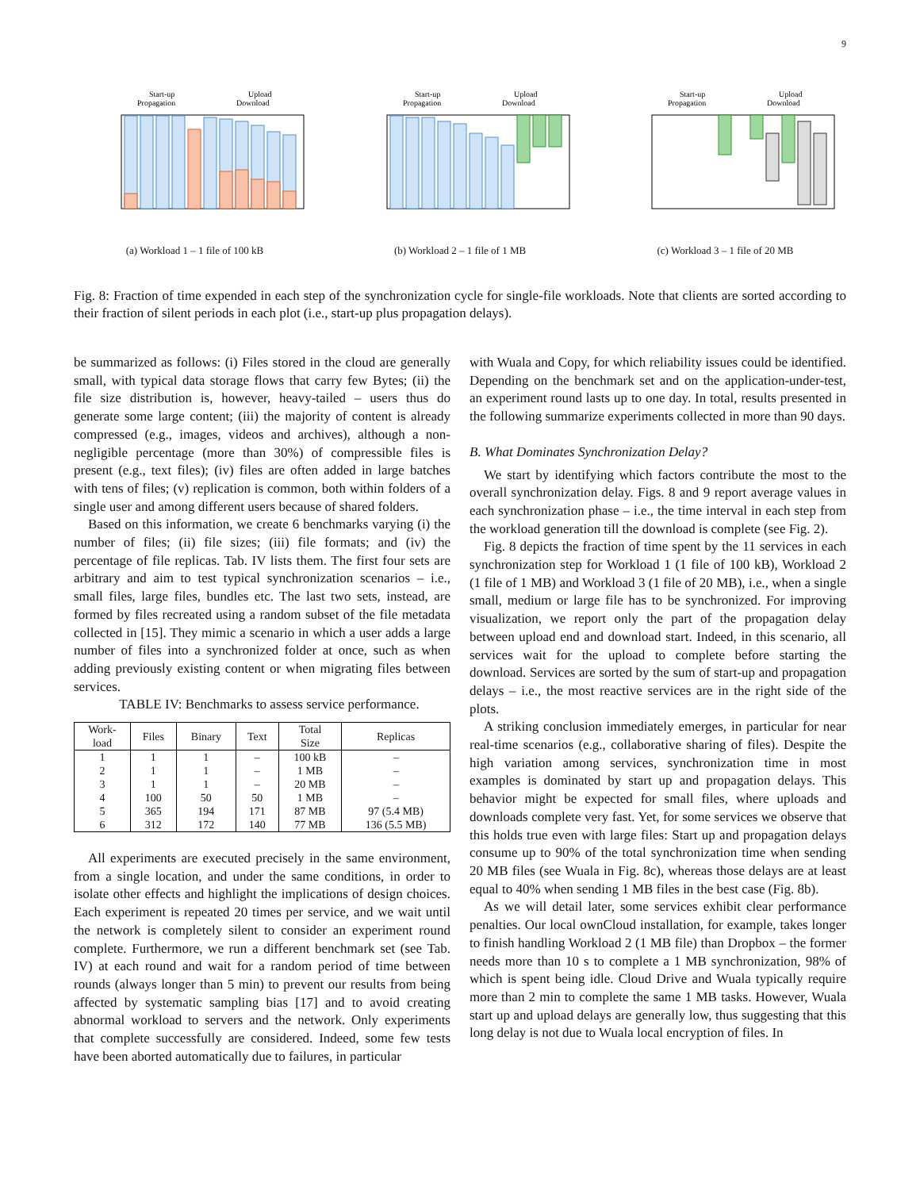9
Start-up
Propagation
Upload
Download
(a) Workload 1 – 1 file of 100 kB
Start-up
Propagation
Upload
Download
(b) Workload 2 – 1 file of 1 MB
Start-up
Propagation
Upload
Download
(c) Workload 3 – 1 file of 20 MB
Fig. 8: Fraction of time expended in each step of the synchronization cycle for single-file workloads. Note that clients are sorted according to their fraction of silent periods in each plot (i.e., start-up plus propagation delays).
be summarized as follows: (i) Files stored in the cloud are generally small, with typical data storage flows that carry few Bytes; (ii) the file size distribution is, however, heavy-tailed – users thus do generate some large content; (iii) the majority of content is already compressed (e.g., images, videos and archives), although a non-negligible percentage (more than 30%) of compressible files is present (e.g., text files); (iv) files are often added in large batches with tens of files; (v) replication is common, both within folders of a single user and among different users because of shared folders.
Based on this information, we create 6 benchmarks varying (i) the number of files; (ii) file sizes; (iii) file formats; and (iv) the percentage of file replicas. Tab. IV lists them. The first four sets are arbitrary and aim to test typical synchronization scenarios – i.e., small files, large files, bundles etc. The last two sets, instead, are formed by files recreated using a random subset of the file metadata collected in [15]. They mimic a scenario in which a user adds a large number of files into a synchronized folder at once, such as when adding previously existing content or when migrating files between services.
TABLE IV: Benchmarks to assess service performance.
| Work- load | Files | Binary | Text | Total Size | Replicas |
| --- | --- | --- | --- | --- | --- |
| 1 | 1 | 1 | – | 100 kB | – |
| 2 | 1 | 1 | – | 1 MB | – |
| 3 | 1 | 1 | – | 20 MB | – |
| 4 | 100 | 50 | 50 | 1 MB | – |
| 5 | 365 | 194 | 171 | 87 MB | 97 (5.4 MB) |
| 6 | 312 | 172 | 140 | 77 MB | 136 (5.5 MB) |
All experiments are executed precisely in the same environment, from a single location, and under the same conditions, in order to isolate other effects and highlight the implications of design choices. Each experiment is repeated 20 times per service, and we wait until the network is completely silent to consider an experiment round complete. Furthermore, we run a different benchmark set (see Tab. IV) at each round and wait for a random period of time between rounds (always longer than 5 min) to prevent our results from being affected by systematic sampling bias [17] and to avoid creating abnormal workload to servers and the network. Only experiments that complete successfully are considered. Indeed, some few tests have been aborted automatically due to failures, in particular
with Wuala and Copy, for which reliability issues could be identified. Depending on the benchmark set and on the application-under-test, an experiment round lasts up to one day. In total, results presented in the following summarize experiments collected in more than 90 days.
B. What Dominates Synchronization Delay?
We start by identifying which factors contribute the most to the overall synchronization delay. Figs. 8 and 9 report average values in each synchronization phase – i.e., the time interval in each step from the workload generation till the download is complete (see Fig. 2).
Fig. 8 depicts the fraction of time spent by the 11 services in each synchronization step for Workload 1 (1 file of 100 kB), Workload 2 (1 file of 1 MB) and Workload 3 (1 file of 20 MB), i.e., when a single small, medium or large file has to be synchronized. For improving visualization, we report only the part of the propagation delay between upload end and download start. Indeed, in this scenario, all services wait for the upload to complete before starting the download. Services are sorted by the sum of start-up and propagation delays – i.e., the most reactive services are in the right side of the plots.
A striking conclusion immediately emerges, in particular for near real-time scenarios (e.g., collaborative sharing of files). Despite the high variation among services, synchronization time in most examples is dominated by start up and propagation delays. This behavior might be expected for small files, where uploads and downloads complete very fast. Yet, for some services we observe that this holds true even with large files: Start up and propagation delays consume up to 90% of the total synchronization time when sending 20 MB files (see Wuala in Fig. 8c), whereas those delays are at least equal to 40% when sending 1 MB files in the best case (Fig. 8b).
As we will detail later, some services exhibit clear performance penalties. Our local ownCloud installation, for example, takes longer to finish handling Workload 2 (1 MB file) than Dropbox – the former needs more than 10 s to complete a 1 MB synchronization, 98% of which is spent being idle. Cloud Drive and Wuala typically require more than 2 min to complete the same 1 MB tasks. However, Wuala start up and upload delays are generally low, thus suggesting that this long delay is not due to Wuala local encryption of files. In